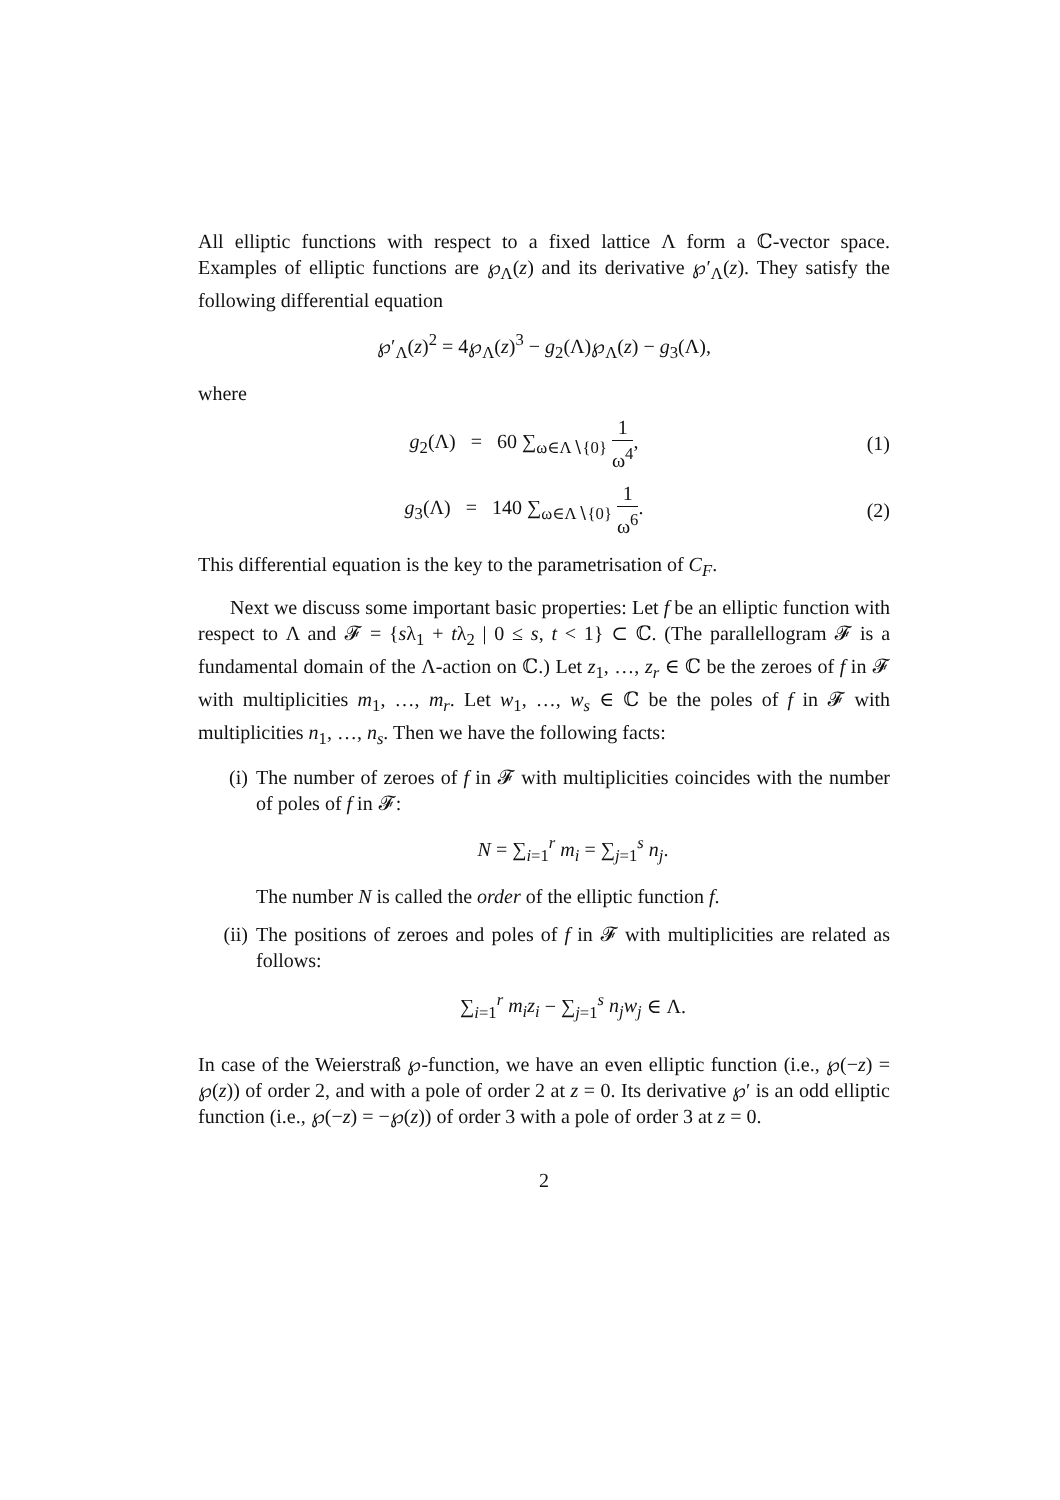All elliptic functions with respect to a fixed lattice Λ form a ℂ-vector space. Examples of elliptic functions are ℘<sub>Λ</sub>(z) and its derivative ℘′<sub>Λ</sub>(z). They satisfy the following differential equation
℘′<sub>Λ</sub>(z)<sup>2</sup> = 4℘<sub>Λ</sub>(z)<sup>3</sup> − g<sub>2</sub>(Λ)℘<sub>Λ</sub>(z) − g<sub>3</sub>(Λ),
where
g<sub>2</sub>(Λ) = 60 ∑<sub>ω∈Λ∖{0}</sub> 1 ω<sup>4</sup>, (1)
g<sub>3</sub>(Λ) = 140 ∑<sub>ω∈Λ∖{0}</sub> 1 ω<sup>6</sup>. (2)
This differential equation is the key to the parametrisation of C<sub>F</sub>.
Next we discuss some important basic properties: Let f be an elliptic function with respect to Λ and 𝓕 = {sλ<sub>1</sub> + tλ<sub>2</sub> | 0 ≤ s, t < 1} ⊂ ℂ. (The parallellogram 𝓕 is a fundamental domain of the Λ-action on ℂ.) Let z<sub>1</sub>, …, z<sub>r</sub> ∈ ℂ be the zeroes of f in 𝓕 with multiplicities m<sub>1</sub>, …, m<sub>r</sub>. Let w<sub>1</sub>, …, w<sub>s</sub> ∈ ℂ be the poles of f in 𝓕 with multiplicities n<sub>1</sub>, …, n<sub>s</sub>. Then we have the following facts:
(i) The number of zeroes of f in 𝓕 with multiplicities coincides with the number of poles of f in 𝓕:
N = ∑<sub>i=1</sub><sup>r</sup> m<sub>i</sub> = ∑<sub>j=1</sub><sup>s</sup> n<sub>j</sub>.
The number N is called the order of the elliptic function f.
(ii) The positions of zeroes and poles of f in 𝓕 with multiplicities are related as follows:
∑<sub>i=1</sub><sup>r</sup> m<sub>i</sub>z<sub>i</sub> − ∑<sub>j=1</sub><sup>s</sup> n<sub>j</sub>w<sub>j</sub> ∈ Λ.
In case of the Weierstraß ℘-function, we have an even elliptic function (i.e., ℘(−z) = ℘(z)) of order 2, and with a pole of order 2 at z = 0. Its derivative ℘′ is an odd elliptic function (i.e., ℘(−z) = −℘(z)) of order 3 with a pole of order 3 at z = 0.
2